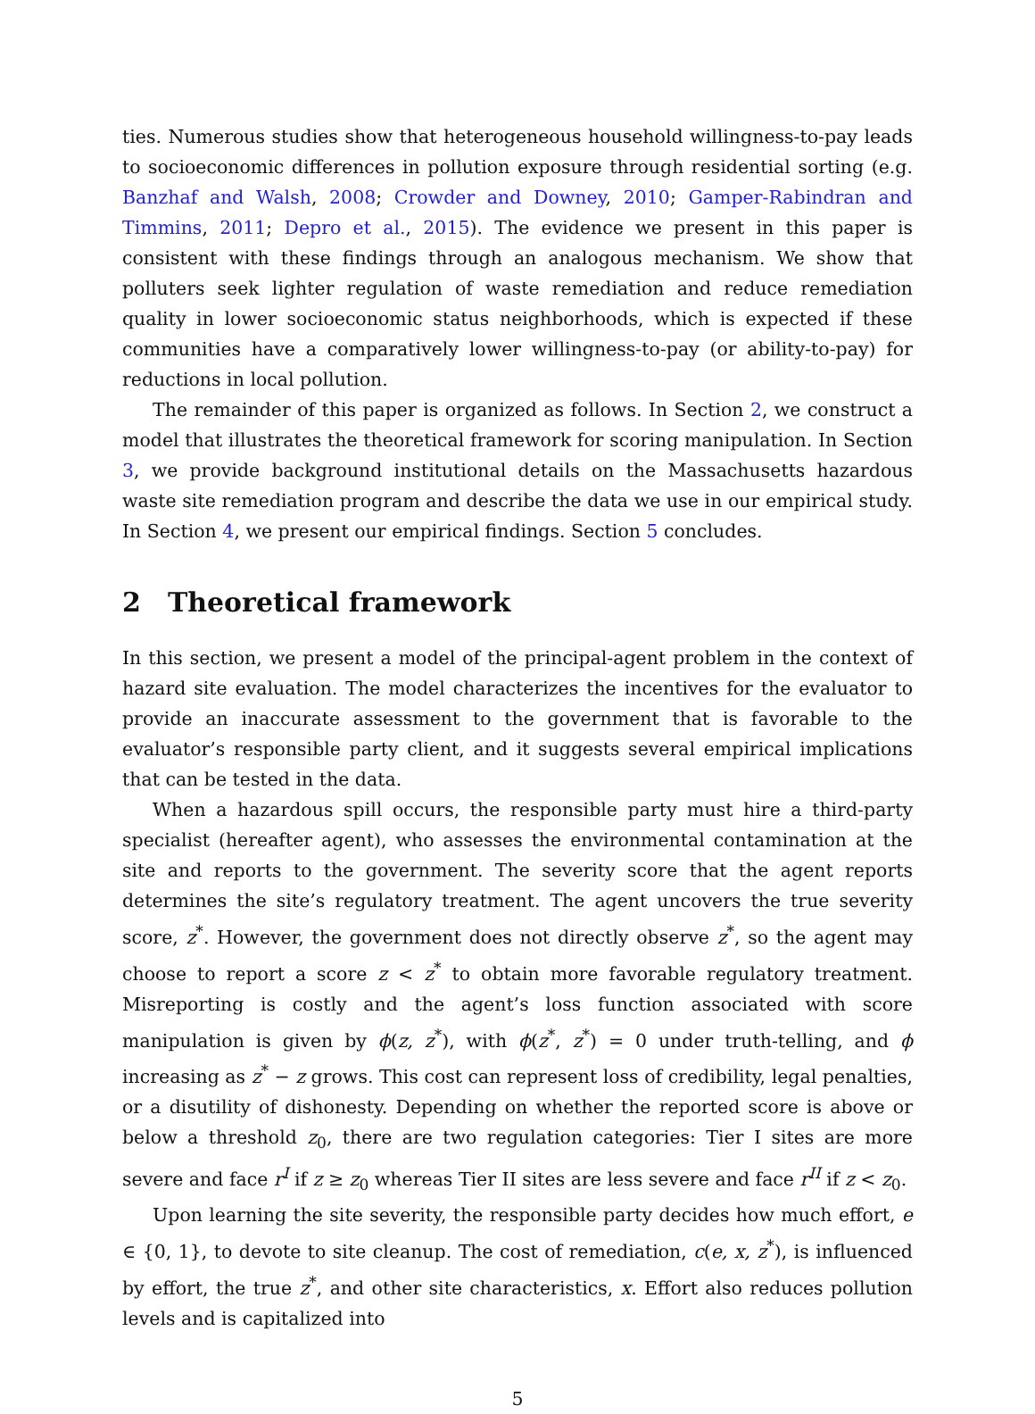ties. Numerous studies show that heterogeneous household willingness-to-pay leads to socioeconomic differences in pollution exposure through residential sorting (e.g. Banzhaf and Walsh, 2008; Crowder and Downey, 2010; Gamper-Rabindran and Timmins, 2011; Depro et al., 2015). The evidence we present in this paper is consistent with these findings through an analogous mechanism. We show that polluters seek lighter regulation of waste remediation and reduce remediation quality in lower socioeconomic status neighborhoods, which is expected if these communities have a comparatively lower willingness-to-pay (or ability-to-pay) for reductions in local pollution.
The remainder of this paper is organized as follows. In Section 2, we construct a model that illustrates the theoretical framework for scoring manipulation. In Section 3, we provide background institutional details on the Massachusetts hazardous waste site remediation program and describe the data we use in our empirical study. In Section 4, we present our empirical findings. Section 5 concludes.
2 Theoretical framework
In this section, we present a model of the principal-agent problem in the context of hazard site evaluation. The model characterizes the incentives for the evaluator to provide an inaccurate assessment to the government that is favorable to the evaluator’s responsible party client, and it suggests several empirical implications that can be tested in the data.
When a hazardous spill occurs, the responsible party must hire a third-party specialist (hereafter agent), who assesses the environmental contamination at the site and reports to the government. The severity score that the agent reports determines the site’s regulatory treatment. The agent uncovers the true severity score, z<sup>*</sup>. However, the government does not directly observe z<sup>*</sup>, so the agent may choose to report a score z < z<sup>*</sup> to obtain more favorable regulatory treatment. Misreporting is costly and the agent’s loss function associated with score manipulation is given by ϕ(z, z<sup>*</sup>), with ϕ(z<sup>*</sup>, z<sup>*</sup>) = 0 under truth-telling, and ϕ increasing as z<sup>*</sup> − z grows. This cost can represent loss of credibility, legal penalties, or a disutility of dishonesty. Depending on whether the reported score is above or below a threshold z<sub>0</sub>, there are two regulation categories: Tier I sites are more severe and face r<sup>I</sup> if z ≥ z<sub>0</sub> whereas Tier II sites are less severe and face r<sup>II</sup> if z < z<sub>0</sub>.
Upon learning the site severity, the responsible party decides how much effort, e ∈ {0, 1}, to devote to site cleanup. The cost of remediation, c(e, x, z<sup>*</sup>), is influenced by effort, the true z<sup>*</sup>, and other site characteristics, x. Effort also reduces pollution levels and is capitalized into
5